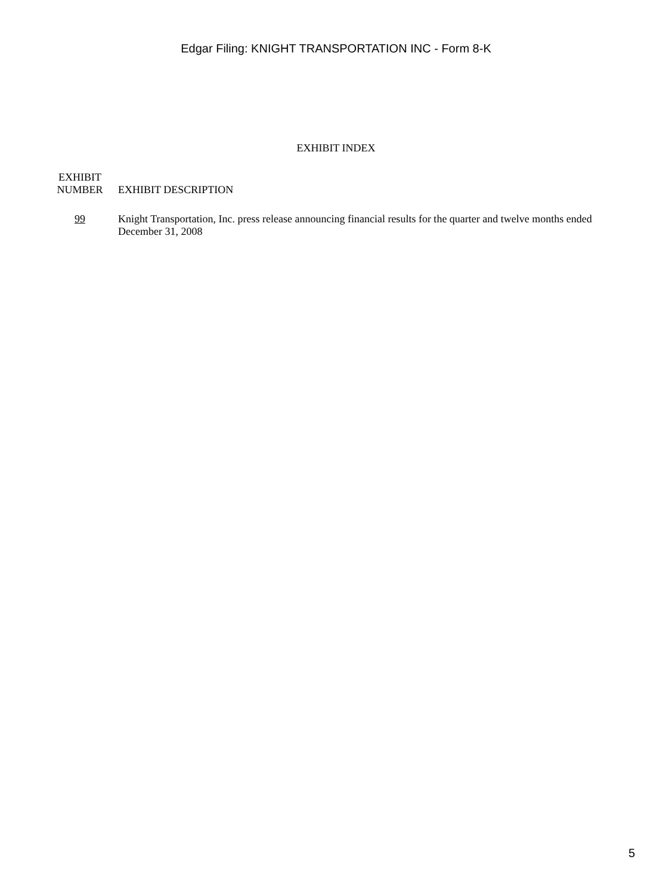Edgar Filing: KNIGHT TRANSPORTATION INC - Form 8-K
EXHIBIT INDEX
| EXHIBIT NUMBER | EXHIBIT DESCRIPTION |
| --- | --- |
| 99 | Knight Transportation, Inc. press release announcing financial results for the quarter and twelve months ended December 31, 2008 |
5